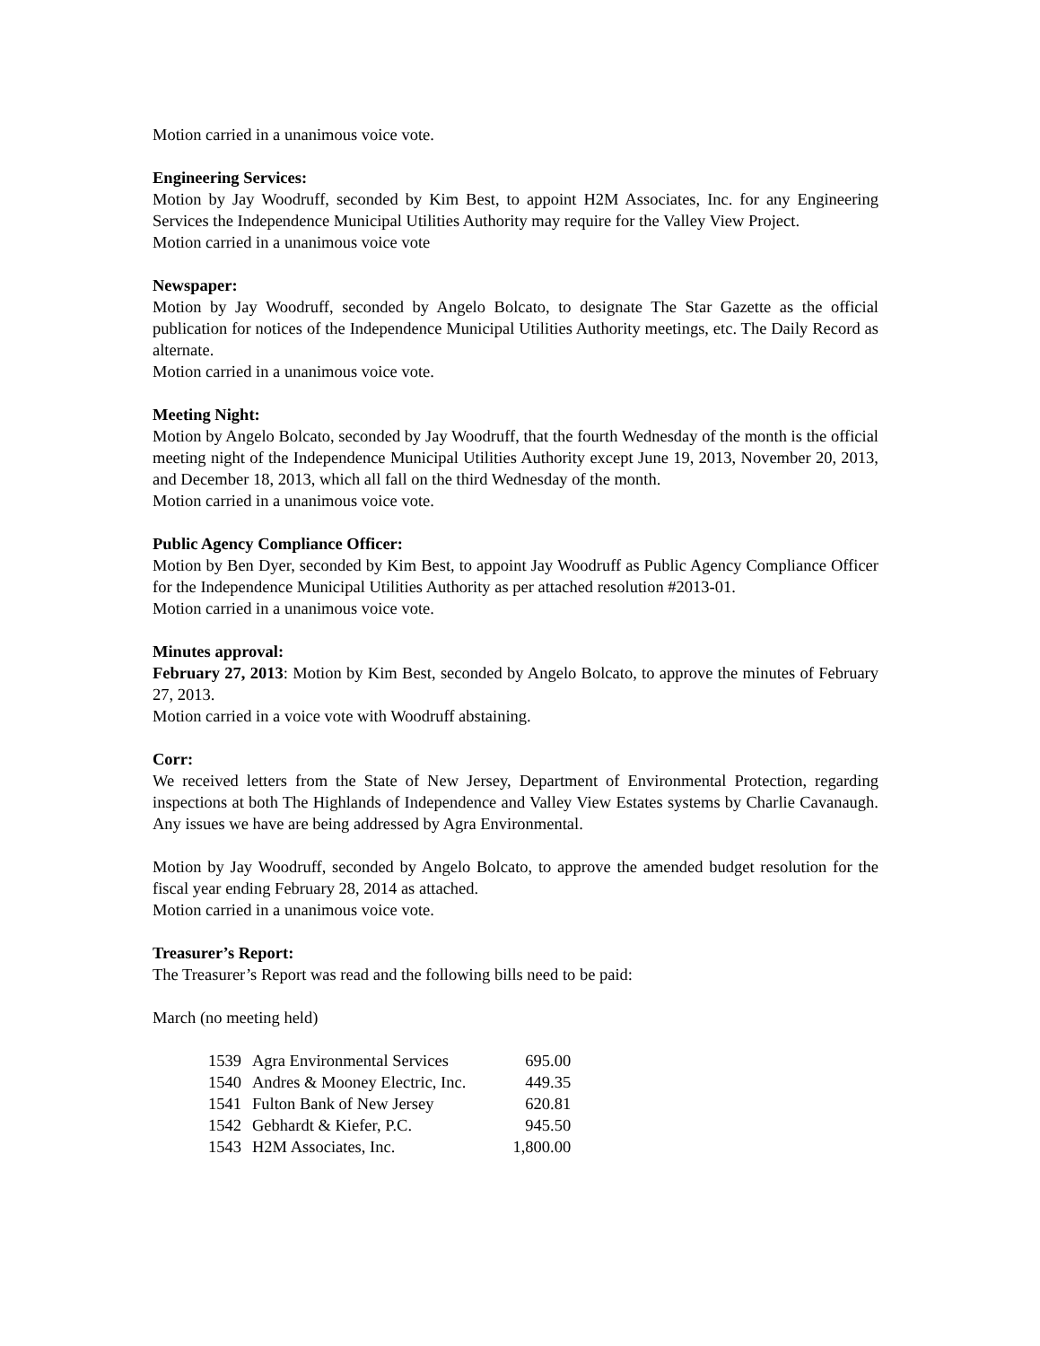Motion carried in a unanimous voice vote.
Engineering Services:
Motion by Jay Woodruff, seconded by Kim Best, to appoint H2M Associates, Inc. for any Engineering Services the Independence Municipal Utilities Authority may require for the Valley View Project.
Motion carried in a unanimous voice vote
Newspaper:
Motion by Jay Woodruff, seconded by Angelo Bolcato, to designate The Star Gazette as the official publication for notices of the Independence Municipal Utilities Authority meetings, etc. The Daily Record as alternate.
Motion carried in a unanimous voice vote.
Meeting Night:
Motion by Angelo Bolcato, seconded by Jay Woodruff, that the fourth Wednesday of the month is the official meeting night of the Independence Municipal Utilities Authority except June 19, 2013, November 20, 2013, and December 18, 2013, which all fall on the third Wednesday of the month.
Motion carried in a unanimous voice vote.
Public Agency Compliance Officer:
Motion by Ben Dyer, seconded by Kim Best, to appoint Jay Woodruff as Public Agency Compliance Officer for the Independence Municipal Utilities Authority as per attached resolution #2013-01.
Motion carried in a unanimous voice vote.
Minutes approval:
February 27, 2013: Motion by Kim Best, seconded by Angelo Bolcato, to approve the minutes of February 27, 2013.
Motion carried in a voice vote with Woodruff abstaining.
Corr:
We received letters from the State of New Jersey, Department of Environmental Protection, regarding inspections at both The Highlands of Independence and Valley View Estates systems by Charlie Cavanaugh. Any issues we have are being addressed by Agra Environmental.
Motion by Jay Woodruff, seconded by Angelo Bolcato, to approve the amended budget resolution for the fiscal year ending February 28, 2014 as attached.
Motion carried in a unanimous voice vote.
Treasurer’s Report:
The Treasurer’s Report was read and the following bills need to be paid:
March (no meeting held)
| 1539 | Agra Environmental Services | 695.00 |
| 1540 | Andres & Mooney Electric, Inc. | 449.35 |
| 1541 | Fulton Bank of New Jersey | 620.81 |
| 1542 | Gebhardt & Kiefer, P.C. | 945.50 |
| 1543 | H2M Associates, Inc. | 1,800.00 |